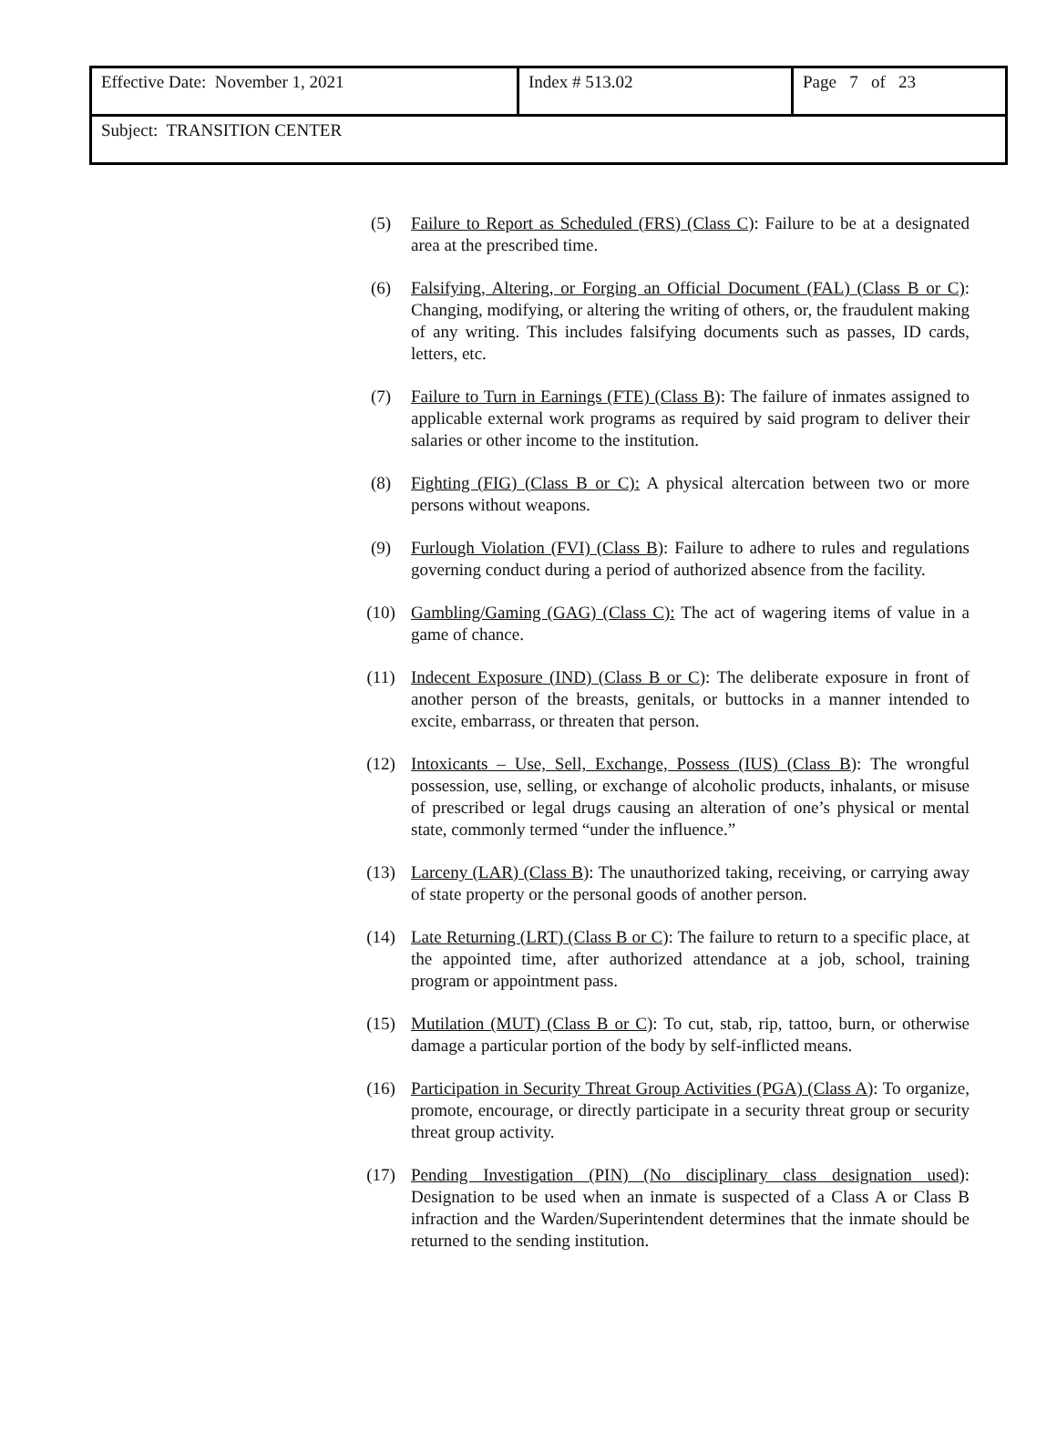| Effective Date: November 1, 2021 | Index # 513.02 | Page 7 of 23 |
| Subject: TRANSITION CENTER | | |
(5) Failure to Report as Scheduled (FRS) (Class C): Failure to be at a designated area at the prescribed time.
(6) Falsifying, Altering, or Forging an Official Document (FAL) (Class B or C): Changing, modifying, or altering the writing of others, or, the fraudulent making of any writing. This includes falsifying documents such as passes, ID cards, letters, etc.
(7) Failure to Turn in Earnings (FTE) (Class B): The failure of inmates assigned to applicable external work programs as required by said program to deliver their salaries or other income to the institution.
(8) Fighting (FIG) (Class B or C): A physical altercation between two or more persons without weapons.
(9) Furlough Violation (FVI) (Class B): Failure to adhere to rules and regulations governing conduct during a period of authorized absence from the facility.
(10) Gambling/Gaming (GAG) (Class C): The act of wagering items of value in a game of chance.
(11) Indecent Exposure (IND) (Class B or C): The deliberate exposure in front of another person of the breasts, genitals, or buttocks in a manner intended to excite, embarrass, or threaten that person.
(12) Intoxicants – Use, Sell, Exchange, Possess (IUS) (Class B): The wrongful possession, use, selling, or exchange of alcoholic products, inhalants, or misuse of prescribed or legal drugs causing an alteration of one’s physical or mental state, commonly termed “under the influence.”
(13) Larceny (LAR) (Class B): The unauthorized taking, receiving, or carrying away of state property or the personal goods of another person.
(14) Late Returning (LRT) (Class B or C): The failure to return to a specific place, at the appointed time, after authorized attendance at a job, school, training program or appointment pass.
(15) Mutilation (MUT) (Class B or C): To cut, stab, rip, tattoo, burn, or otherwise damage a particular portion of the body by self-inflicted means.
(16) Participation in Security Threat Group Activities (PGA) (Class A): To organize, promote, encourage, or directly participate in a security threat group or security threat group activity.
(17) Pending Investigation (PIN) (No disciplinary class designation used): Designation to be used when an inmate is suspected of a Class A or Class B infraction and the Warden/Superintendent determines that the inmate should be returned to the sending institution.